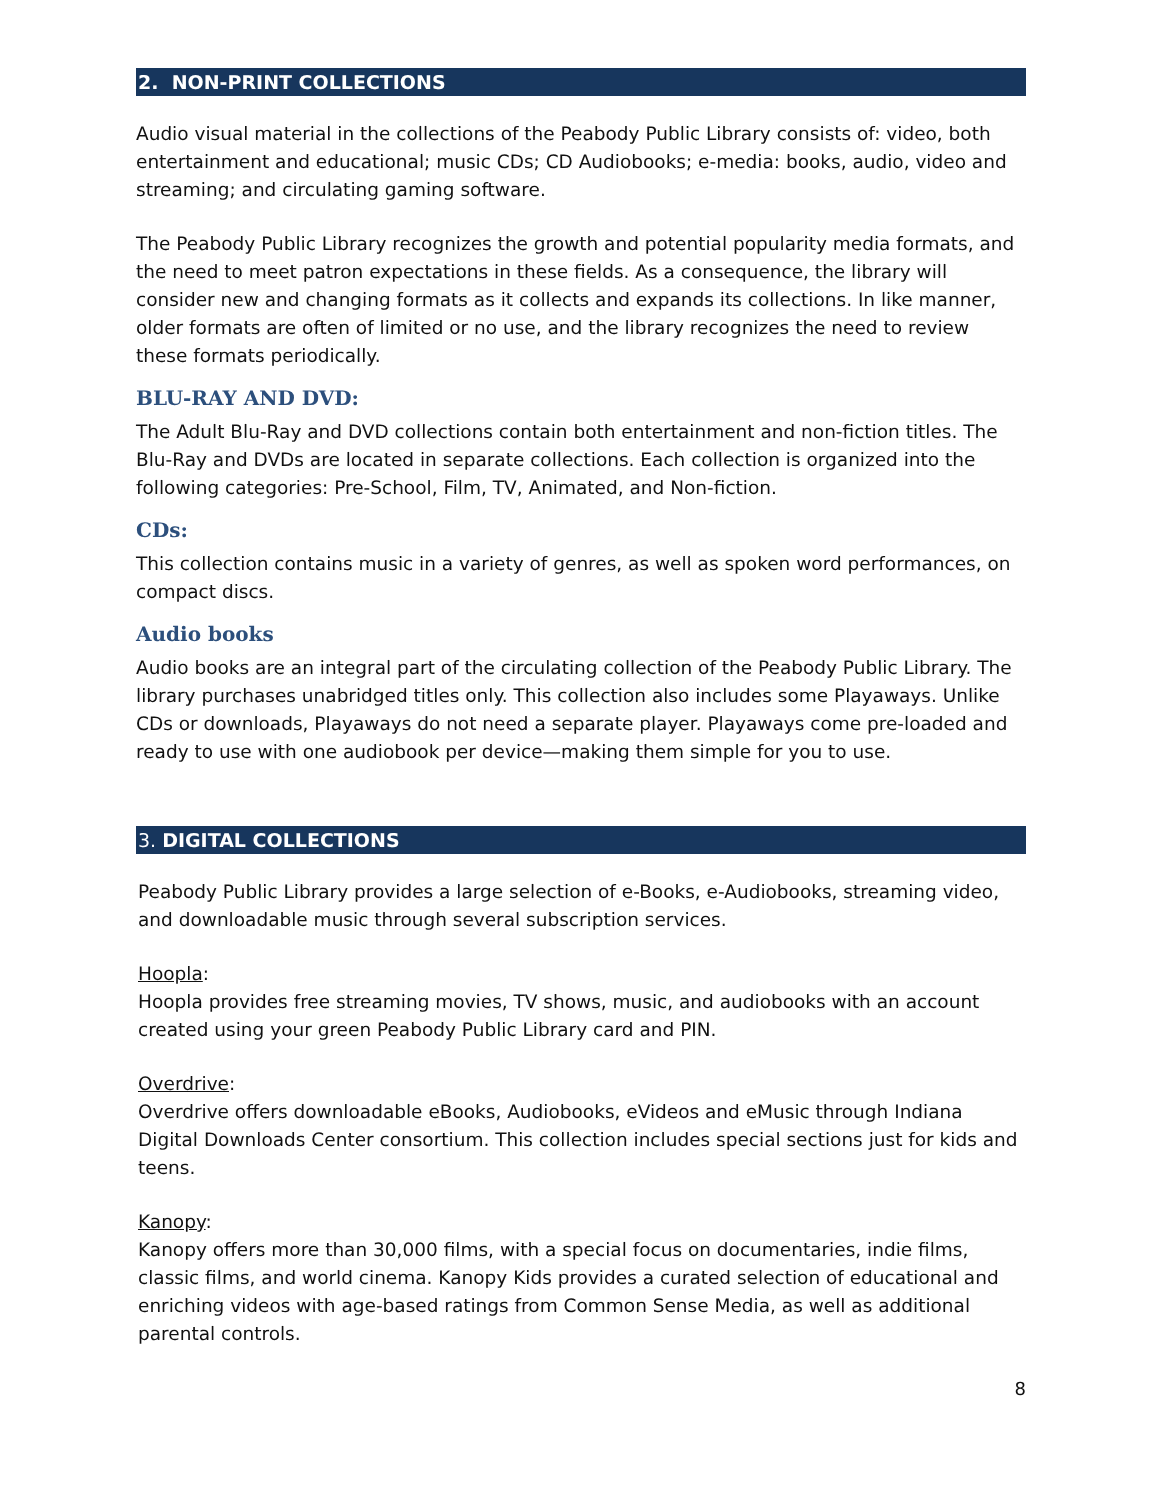2. NON-PRINT COLLECTIONS
Audio visual material in the collections of the Peabody Public Library consists of: video, both entertainment and educational; music CDs; CD Audiobooks; e-media: books, audio, video and streaming; and circulating gaming software.
The Peabody Public Library recognizes the growth and potential popularity media formats, and the need to meet patron expectations in these fields. As a consequence, the library will consider new and changing formats as it collects and expands its collections. In like manner, older formats are often of limited or no use, and the library recognizes the need to review these formats periodically.
BLU-RAY AND DVD:
The Adult Blu-Ray and DVD collections contain both entertainment and non-fiction titles. The Blu-Ray and DVDs are located in separate collections. Each collection is organized into the following categories: Pre-School, Film, TV, Animated, and Non-fiction.
CDs:
This collection contains music in a variety of genres, as well as spoken word performances, on compact discs.
Audio books
Audio books are an integral part of the circulating collection of the Peabody Public Library. The library purchases unabridged titles only. This collection also includes some Playaways. Unlike CDs or downloads, Playaways do not need a separate player. Playaways come pre-loaded and ready to use with one audiobook per device—making them simple for you to use.
3. DIGITAL COLLECTIONS
Peabody Public Library provides a large selection of e-Books, e-Audiobooks, streaming video, and downloadable music through several subscription services.
Hoopla:
Hoopla provides free streaming movies, TV shows, music, and audiobooks with an account created using your green Peabody Public Library card and PIN.
Overdrive:
Overdrive offers downloadable eBooks, Audiobooks, eVideos and eMusic through Indiana Digital Downloads Center consortium. This collection includes special sections just for kids and teens.
Kanopy:
Kanopy offers more than 30,000 films, with a special focus on documentaries, indie films, classic films, and world cinema. Kanopy Kids provides a curated selection of educational and enriching videos with age-based ratings from Common Sense Media, as well as additional parental controls.
8